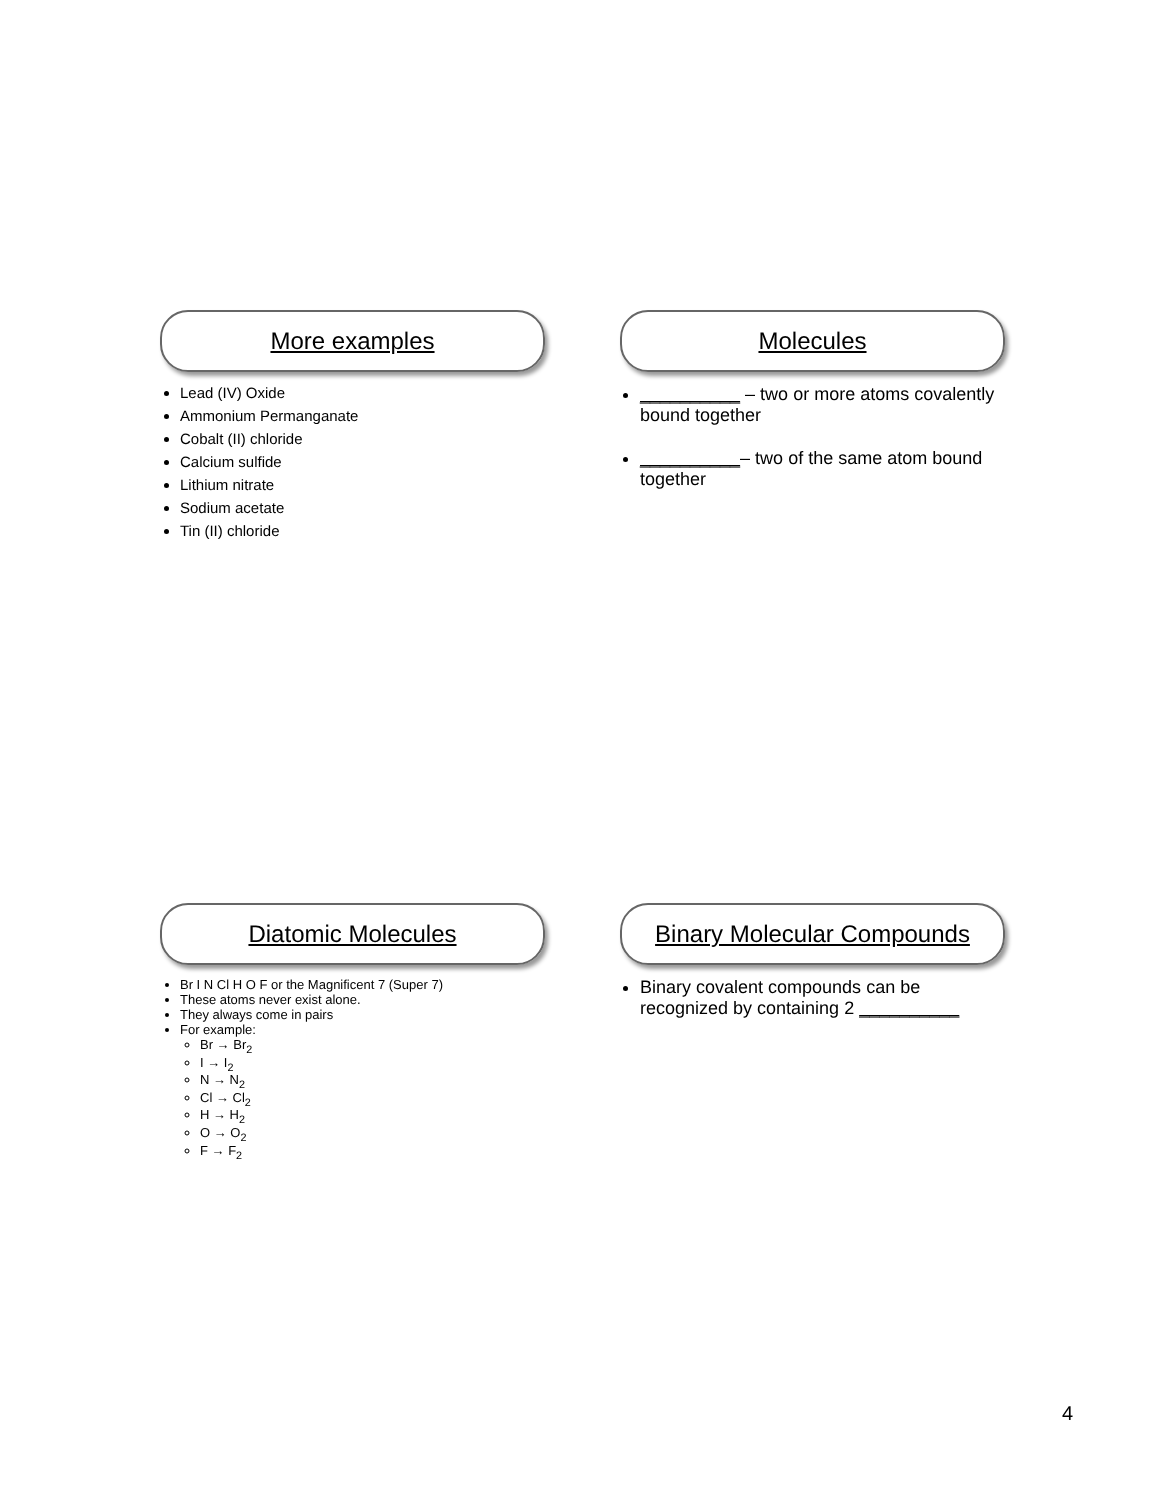More examples
Lead (IV) Oxide
Ammonium Permanganate
Cobalt (II) chloride
Calcium sulfide
Lithium nitrate
Sodium acetate
Tin (II) chloride
Molecules
__________ – two or more atoms covalently bound together
__________– two of the same atom bound together
Diatomic Molecules
Br I N Cl H O F or the Magnificent 7 (Super 7)
These atoms never exist alone.
They always come in pairs
For example:
Br → Br<sub>2</sub>
I → I<sub>2</sub>
N → N<sub>2</sub>
Cl → Cl<sub>2</sub>
H → H<sub>2</sub>
O → O<sub>2</sub>
F → F<sub>2</sub>
Binary Molecular Compounds
Binary covalent compounds can be recognized by containing 2 __________
4